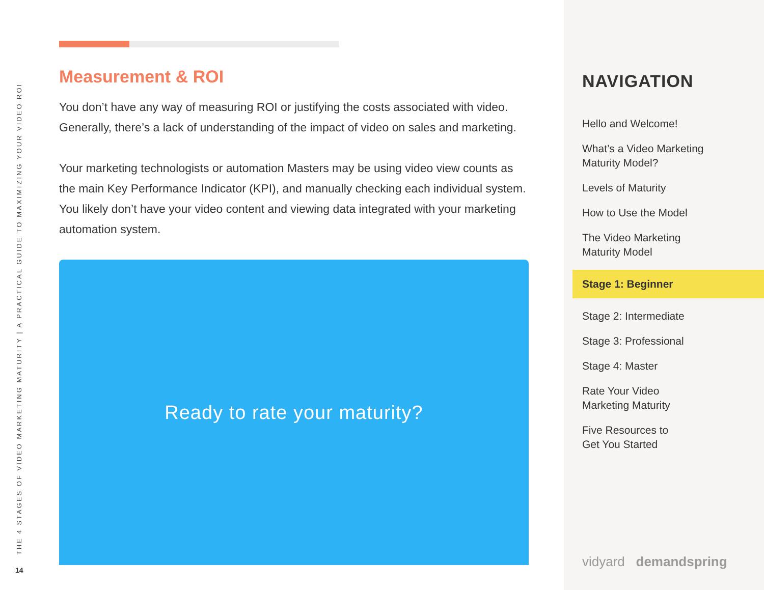THE 4 STAGES OF VIDEO MARKETING MATURITY | A PRACTICAL GUIDE TO MAXIMIZING YOUR VIDEO ROI
14
Measurement & ROI
You don’t have any way of measuring ROI or justifying the costs associated with video. Generally, there’s a lack of understanding of the impact of video on sales and marketing.
Your marketing technologists or automation Masters may be using video view counts as the main Key Performance Indicator (KPI), and manually checking each individual system. You likely don’t have your video content and viewing data integrated with your marketing automation system.
Ready to rate your maturity?
NAVIGATION
Hello and Welcome!
What’s a Video Marketing
Maturity Model?
Levels of Maturity
How to Use the Model
The Video Marketing
Maturity Model
Stage 1: Beginner
Stage 2: Intermediate
Stage 3: Professional
Stage 4: Master
Rate Your Video
Marketing Maturity
Five Resources to
Get You Started
vidyard demandspring